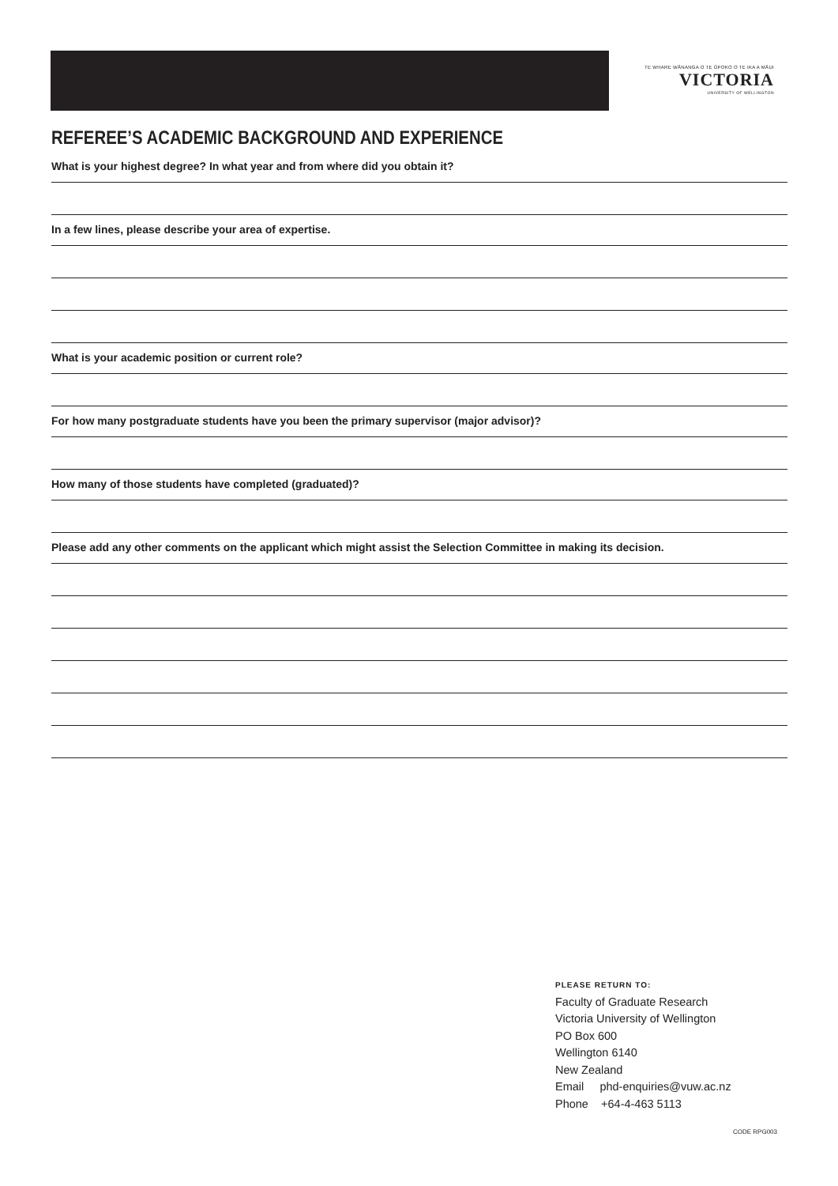TE WHARE WĀNANGA O TE ŪPOKO O TE IKA A MĀUI
VICTORIA
UNIVERSITY OF WELLINGTON
REFEREE’S ACADEMIC BACKGROUND AND EXPERIENCE
What is your highest degree? In what year and from where did you obtain it?
In a few lines, please describe your area of expertise.
What is your academic position or current role?
For how many postgraduate students have you been the primary supervisor (major advisor)?
How many of those students have completed (graduated)?
Please add any other comments on the applicant which might assist the Selection Committee in making its decision.
PLEASE RETURN TO:
Faculty of Graduate Research
Victoria University of Wellington
PO Box 600
Wellington 6140
New Zealand
Email phd-enquiries@vuw.ac.nz
Phone +64-4-463 5113
CODE RPG003